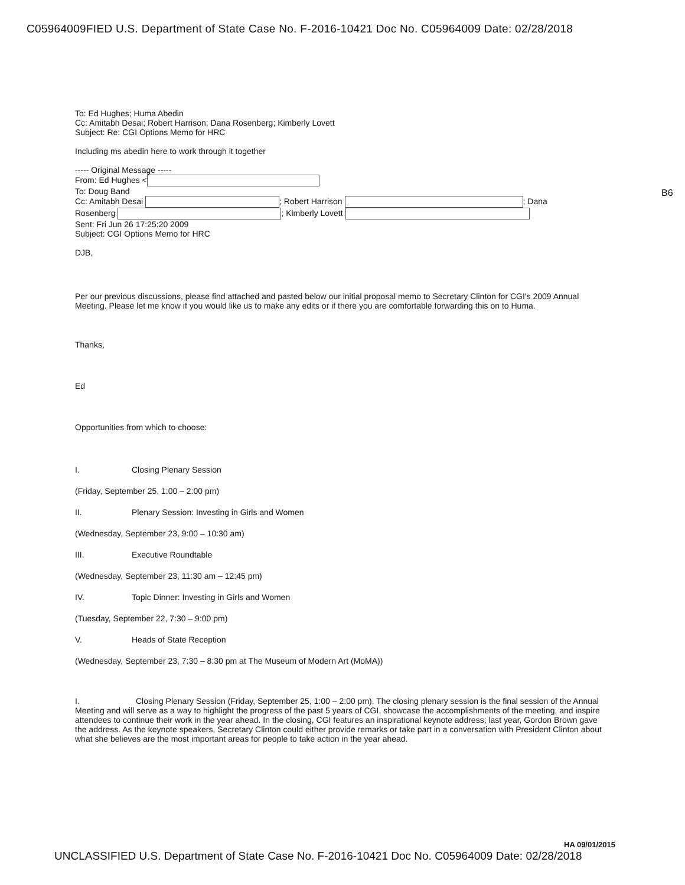C05964009FIED U.S. Department of State Case No. F-2016-10421 Doc No. C05964009 Date: 02/28/2018
B6
To: Ed Hughes; Huma Abedin
Cc: Amitabh Desai; Robert Harrison; Dana Rosenberg; Kimberly Lovett
Subject: Re: CGI Options Memo for HRC
Including ms abedin here to work through it together
----- Original Message -----
From: Ed Hughes <
To: Doug Band
Cc: Amitabh Desai ; Robert Harrison ; Dana
Rosenberg ; Kimberly Lovett
Sent: Fri Jun 26 17:25:20 2009
Subject: CGI Options Memo for HRC
DJB,
Per our previous discussions, please find attached and pasted below our initial proposal memo to Secretary Clinton for CGI's 2009 Annual Meeting. Please let me know if you would like us to make any edits or if there you are comfortable forwarding this on to Huma.
Thanks,
Ed
Opportunities from which to choose:
I. Closing Plenary Session
(Friday, September 25, 1:00 – 2:00 pm)
II. Plenary Session: Investing in Girls and Women
(Wednesday, September 23, 9:00 – 10:30 am)
III. Executive Roundtable
(Wednesday, September 23, 11:30 am – 12:45 pm)
IV. Topic Dinner: Investing in Girls and Women
(Tuesday, September 22, 7:30 – 9:00 pm)
V. Heads of State Reception
(Wednesday, September 23, 7:30 – 8:30 pm at The Museum of Modern Art (MoMA))
I. Closing Plenary Session (Friday, September 25, 1:00 – 2:00 pm). The closing plenary session is the final session of the Annual Meeting and will serve as a way to highlight the progress of the past 5 years of CGI, showcase the accomplishments of the meeting, and inspire attendees to continue their work in the year ahead. In the closing, CGI features an inspirational keynote address; last year, Gordon Brown gave the address. As the keynote speakers, Secretary Clinton could either provide remarks or take part in a conversation with President Clinton about what she believes are the most important areas for people to take action in the year ahead.
HA 09/01/2015
UNCLASSIFIED U.S. Department of State Case No. F-2016-10421 Doc No. C05964009 Date: 02/28/2018